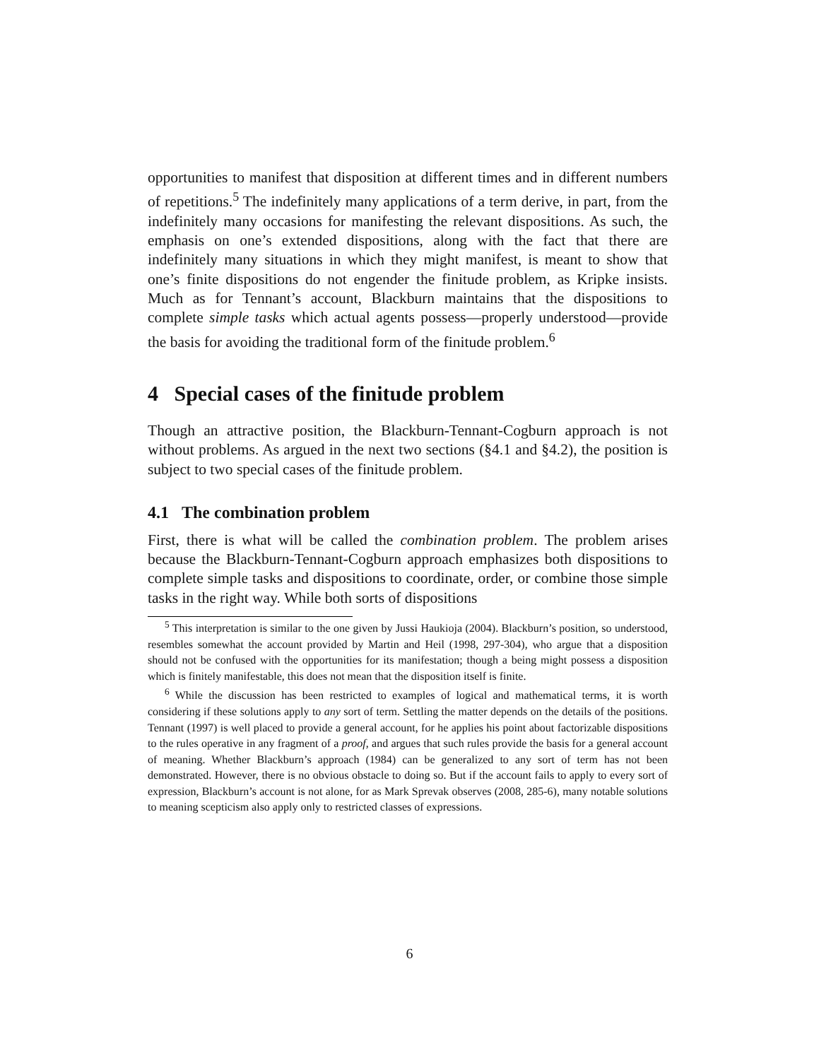opportunities to manifest that disposition at different times and in different numbers of repetitions.<sup>5</sup> The indefinitely many applications of a term derive, in part, from the indefinitely many occasions for manifesting the relevant dispositions. As such, the emphasis on one’s extended dispositions, along with the fact that there are indefinitely many situations in which they might manifest, is meant to show that one’s finite dispositions do not engender the finitude problem, as Kripke insists. Much as for Tennant’s account, Blackburn maintains that the dispositions to complete simple tasks which actual agents possess—properly understood—provide the basis for avoiding the traditional form of the finitude problem.<sup>6</sup>
4 Special cases of the finitude problem
Though an attractive position, the Blackburn-Tennant-Cogburn approach is not without problems. As argued in the next two sections (§4.1 and §4.2), the position is subject to two special cases of the finitude problem.
4.1 The combination problem
First, there is what will be called the combination problem. The problem arises because the Blackburn-Tennant-Cogburn approach emphasizes both dispositions to complete simple tasks and dispositions to coordinate, order, or combine those simple tasks in the right way. While both sorts of dispositions
<sup>5</sup> This interpretation is similar to the one given by Jussi Haukioja (2004). Blackburn’s position, so understood, resembles somewhat the account provided by Martin and Heil (1998, 297-304), who argue that a disposition should not be confused with the opportunities for its manifestation; though a being might possess a disposition which is finitely manifestable, this does not mean that the disposition itself is finite.
<sup>6</sup> While the discussion has been restricted to examples of logical and mathematical terms, it is worth considering if these solutions apply to any sort of term. Settling the matter depends on the details of the positions. Tennant (1997) is well placed to provide a general account, for he applies his point about factorizable dispositions to the rules operative in any fragment of a proof, and argues that such rules provide the basis for a general account of meaning. Whether Blackburn’s approach (1984) can be generalized to any sort of term has not been demonstrated. However, there is no obvious obstacle to doing so. But if the account fails to apply to every sort of expression, Blackburn’s account is not alone, for as Mark Sprevak observes (2008, 285-6), many notable solutions to meaning scepticism also apply only to restricted classes of expressions.
6